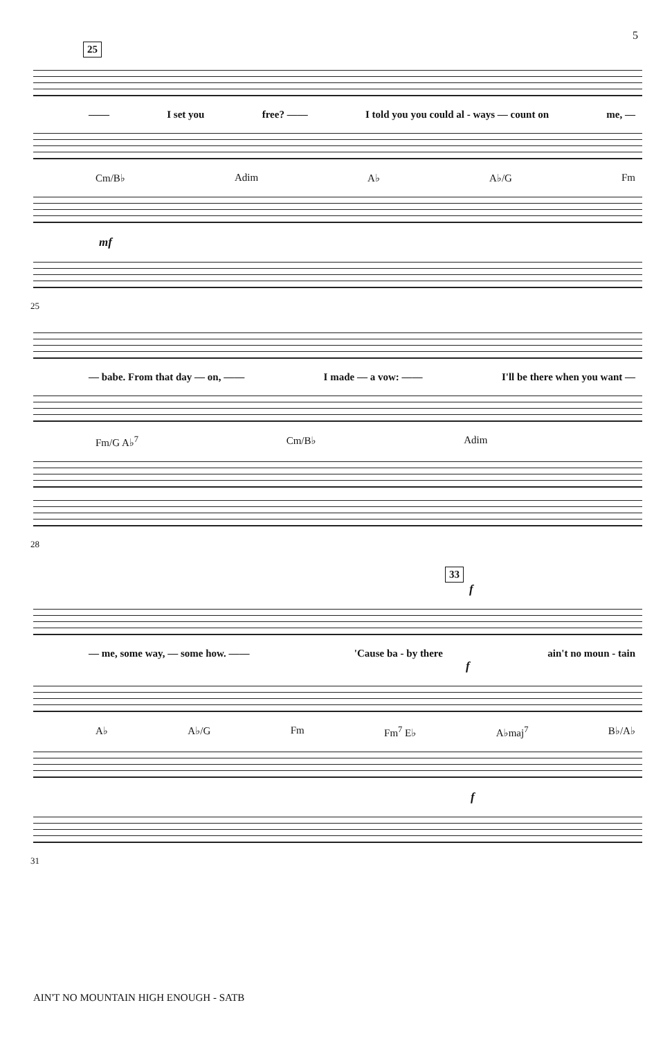5
25
—— I set you free? —— I told you you could al - ways — count on me, —
Cm/B♭ Adim A♭ A♭/G Fm
mf
25
— babe. From that day — on, —— I made — a vow: —— I'll be there when you want —
Fm/G A♭<sup>7</sup> Cm/B♭ Adim
28
33
f
— me, some way, — some how. —— 'Cause ba - by there ain't no moun - tain
f
A♭ A♭/G Fm Fm<sup>7</sup> E♭ A♭maj<sup>7</sup> B♭/A♭
f
31
AIN'T NO MOUNTAIN HIGH ENOUGH - SATB